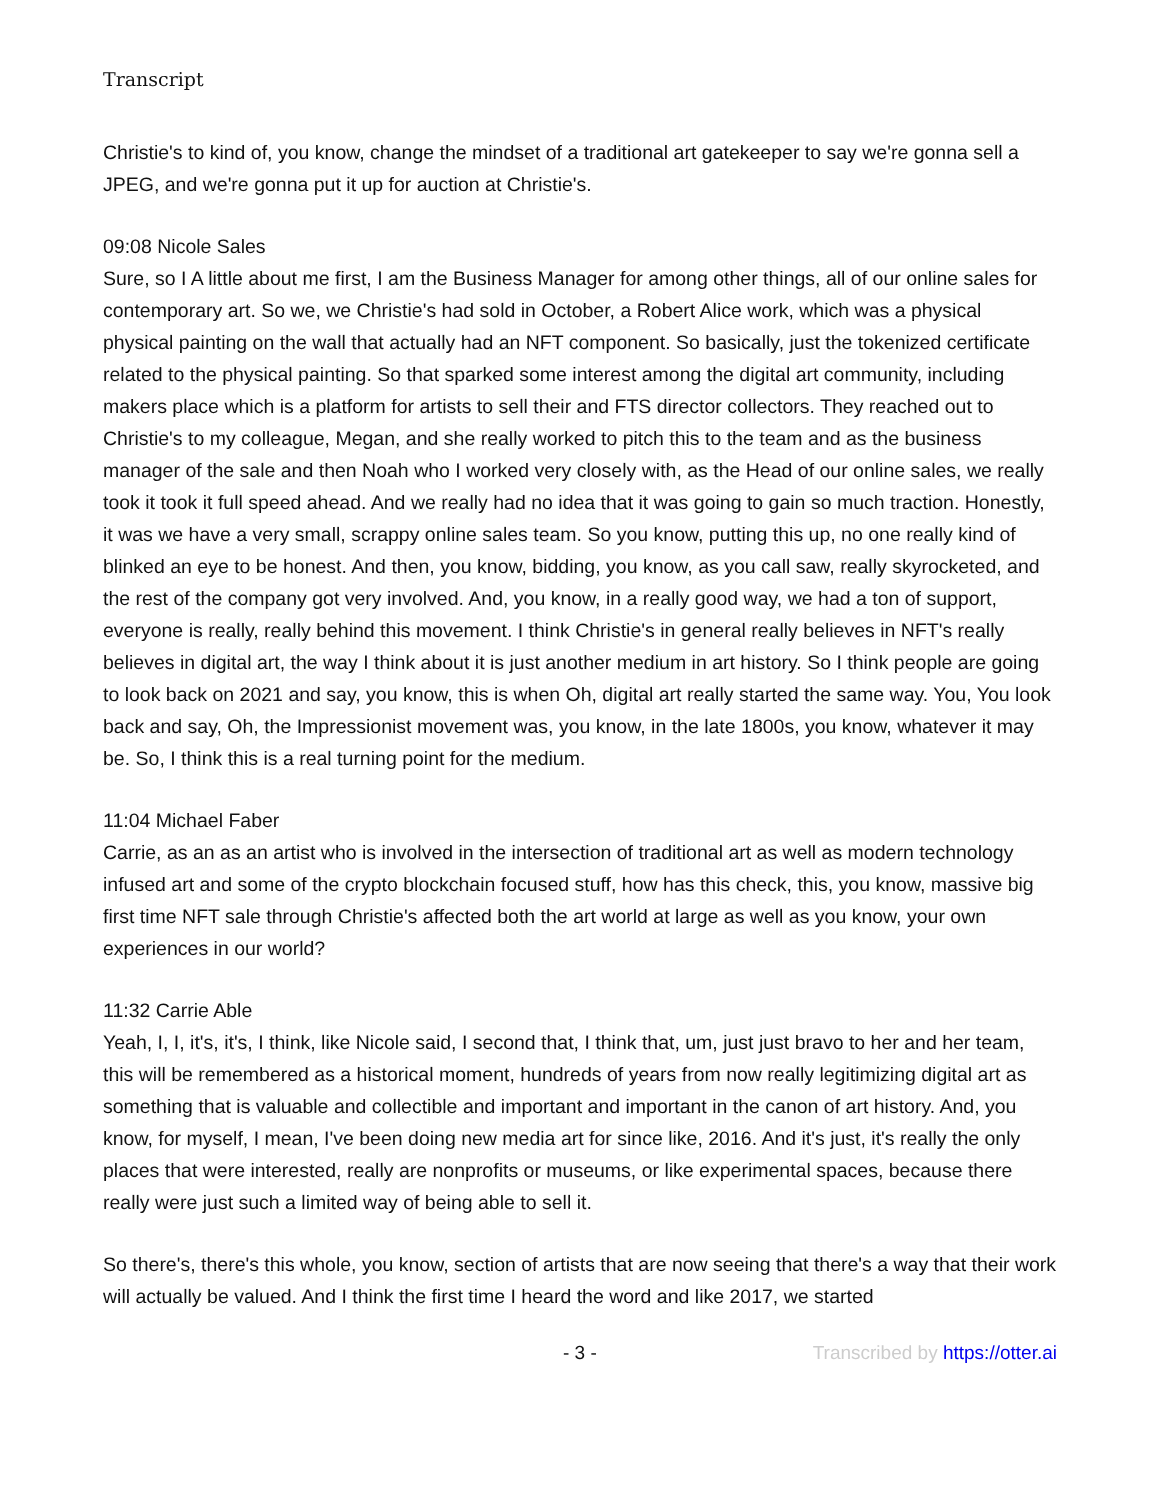Transcript
Christie's to kind of, you know, change the mindset of a traditional art gatekeeper to say we're gonna sell a JPEG, and we're gonna put it up for auction at Christie's.
09:08 Nicole Sales
Sure, so I A little about me first, I am the Business Manager for among other things, all of our online sales for contemporary art. So we, we Christie's had sold in October, a Robert Alice work, which was a physical physical painting on the wall that actually had an NFT component. So basically, just the tokenized certificate related to the physical painting. So that sparked some interest among the digital art community, including makers place which is a platform for artists to sell their and FTS director collectors. They reached out to Christie's to my colleague, Megan, and she really worked to pitch this to the team and as the business manager of the sale and then Noah who I worked very closely with, as the Head of our online sales, we really took it took it full speed ahead. And we really had no idea that it was going to gain so much traction. Honestly, it was we have a very small, scrappy online sales team. So you know, putting this up, no one really kind of blinked an eye to be honest. And then, you know, bidding, you know, as you call saw, really skyrocketed, and the rest of the company got very involved. And, you know, in a really good way, we had a ton of support, everyone is really, really behind this movement. I think Christie's in general really believes in NFT's really believes in digital art, the way I think about it is just another medium in art history. So I think people are going to look back on 2021 and say, you know, this is when Oh, digital art really started the same way. You, You look back and say, Oh, the Impressionist movement was, you know, in the late 1800s, you know, whatever it may be. So, I think this is a real turning point for the medium.
11:04 Michael Faber
Carrie, as an as an artist who is involved in the intersection of traditional art as well as modern technology infused art and some of the crypto blockchain focused stuff, how has this check, this, you know, massive big first time NFT sale through Christie's affected both the art world at large as well as you know, your own experiences in our world?
11:32 Carrie Able
Yeah, I, I, it's, it's, I think, like Nicole said, I second that, I think that, um, just just bravo to her and her team, this will be remembered as a historical moment, hundreds of years from now really legitimizing digital art as something that is valuable and collectible and important and important in the canon of art history. And, you know, for myself, I mean, I've been doing new media art for since like, 2016. And it's just, it's really the only places that were interested, really are nonprofits or museums, or like experimental spaces, because there really were just such a limited way of being able to sell it.
So there's, there's this whole, you know, section of artists that are now seeing that there's a way that their work will actually be valued. And I think the first time I heard the word and like 2017, we started
- 3 - Transcribed by https://otter.ai